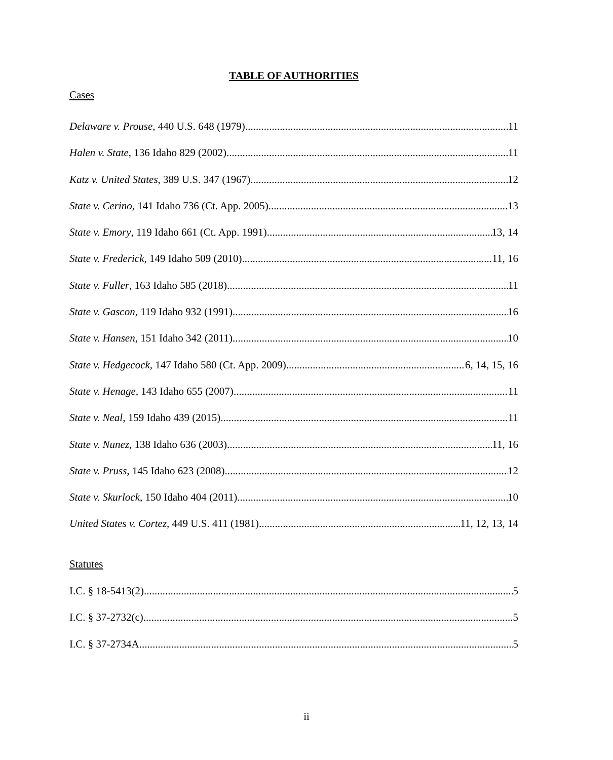TABLE OF AUTHORITIES
Cases
Delaware v. Prouse, 440 U.S. 648 (1979) 11
Halen v. State, 136 Idaho 829 (2002) 11
Katz v. United States, 389 U.S. 347 (1967) 12
State v. Cerino, 141 Idaho 736 (Ct. App. 2005) 13
State v. Emory, 119 Idaho 661 (Ct. App. 1991) 13, 14
State v. Frederick, 149 Idaho 509 (2010) 11, 16
State v. Fuller, 163 Idaho 585 (2018) 11
State v. Gascon, 119 Idaho 932 (1991) 16
State v. Hansen, 151 Idaho 342 (2011) 10
State v. Hedgecock, 147 Idaho 580 (Ct. App. 2009) 6, 14, 15, 16
State v. Henage, 143 Idaho 655 (2007) 11
State v. Neal, 159 Idaho 439 (2015) 11
State v. Nunez, 138 Idaho 636 (2003) 11, 16
State v. Pruss, 145 Idaho 623 (2008) 12
State v. Skurlock, 150 Idaho 404 (2011) 10
United States v. Cortez, 449 U.S. 411 (1981) 11, 12, 13, 14
Statutes
I.C. § 18-5413(2) 5
I.C. § 37-2732(c) 5
I.C. § 37-2734A 5
ii